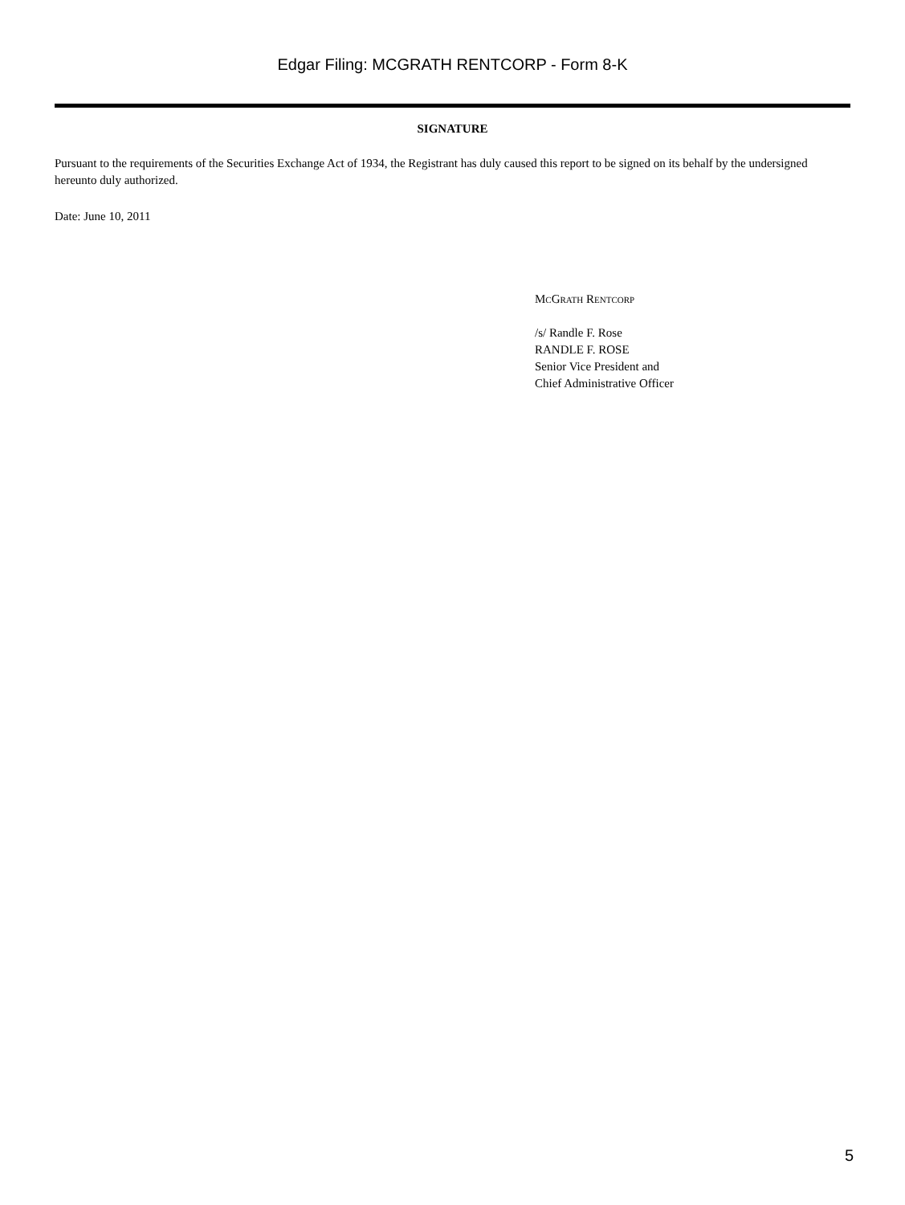Edgar Filing: MCGRATH RENTCORP - Form 8-K
SIGNATURE
Pursuant to the requirements of the Securities Exchange Act of 1934, the Registrant has duly caused this report to be signed on its behalf by the undersigned hereunto duly authorized.
Date: June 10, 2011
MCGRATH RENTCORP
/s/ Randle F. Rose
RANDLE F. ROSE
Senior Vice President and
Chief Administrative Officer
5